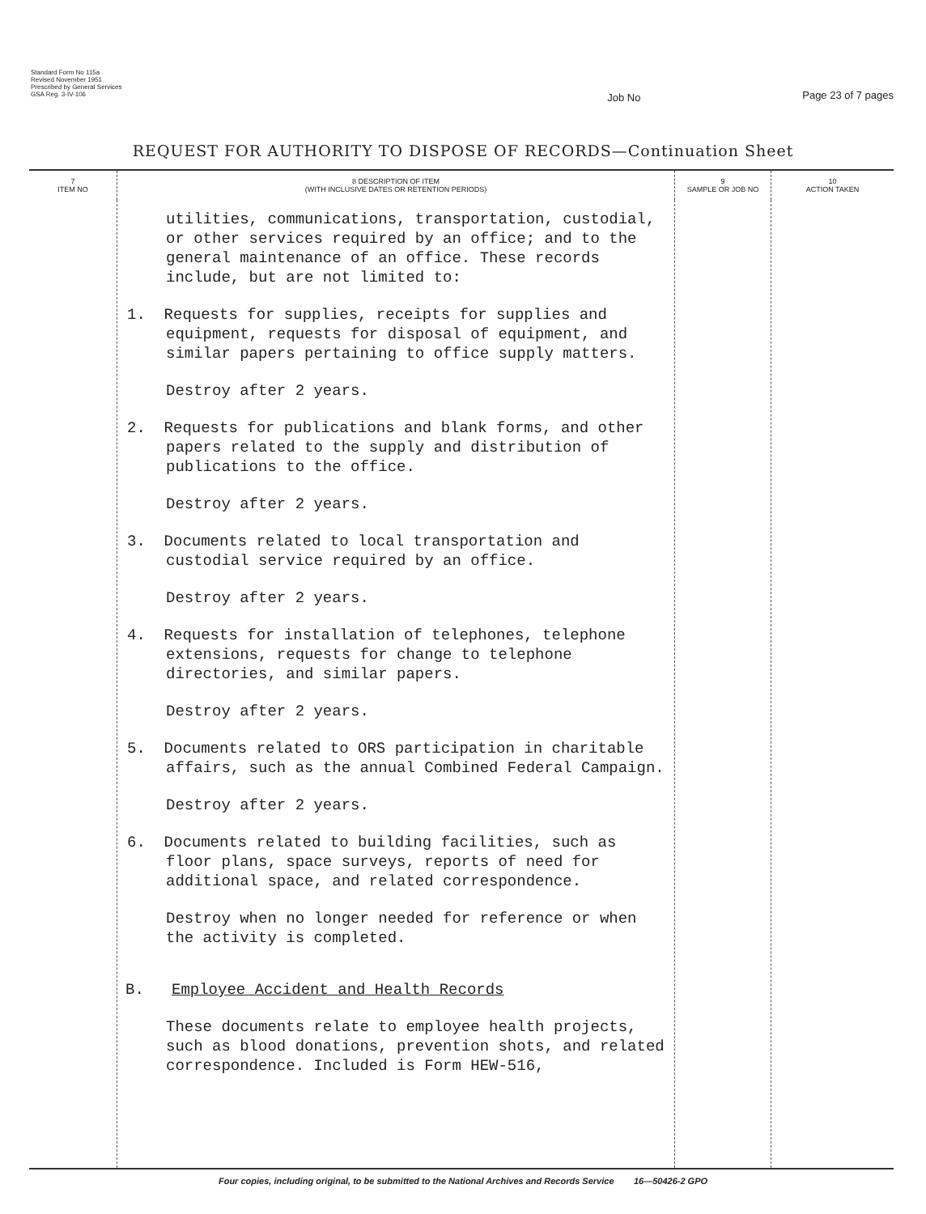Standard Form No 115a
Revised November 1951
Prescribed by General Services
GSA Reg. 3-IV-106
Job No
Page 23 of 7 pages
REQUEST FOR AUTHORITY TO DISPOSE OF RECORDS—Continuation Sheet
| 7 ITEM NO | 8 DESCRIPTION OF ITEM (WITH INCLUSIVE DATES OR RETENTION PERIODS) | 9 SAMPLE OR JOB NO | 10 ACTION TAKEN |
| --- | --- | --- | --- |
| | utilities, communications, transportation, custodial, or other services required by an office; and to the general maintenance of an office. These records include, but are not limited to: 1. Requests for supplies, receipts for supplies and equipment, requests for disposal of equipment, and similar papers pertaining to office supply matters. Destroy after 2 years. 2. Requests for publications and blank forms, and other papers related to the supply and distribution of publications to the office. Destroy after 2 years. 3. Documents related to local transportation and custodial service required by an office. Destroy after 2 years. 4. Requests for installation of telephones, telephone extensions, requests for change to telephone directories, and similar papers. Destroy after 2 years. 5. Documents related to ORS participation in charitable affairs, such as the annual Combined Federal Campaign. Destroy after 2 years. 6. Documents related to building facilities, such as floor plans, space surveys, reports of need for additional space, and related correspondence. Destroy when no longer needed for reference or when the activity is completed. B. Employee Accident and Health Records These documents relate to employee health projects, such as blood donations, prevention shots, and related correspondence. Included is Form HEW-516, | | |
Four copies, including original, to be submitted to the National Archives and Records Service 16—50426-2 GPO